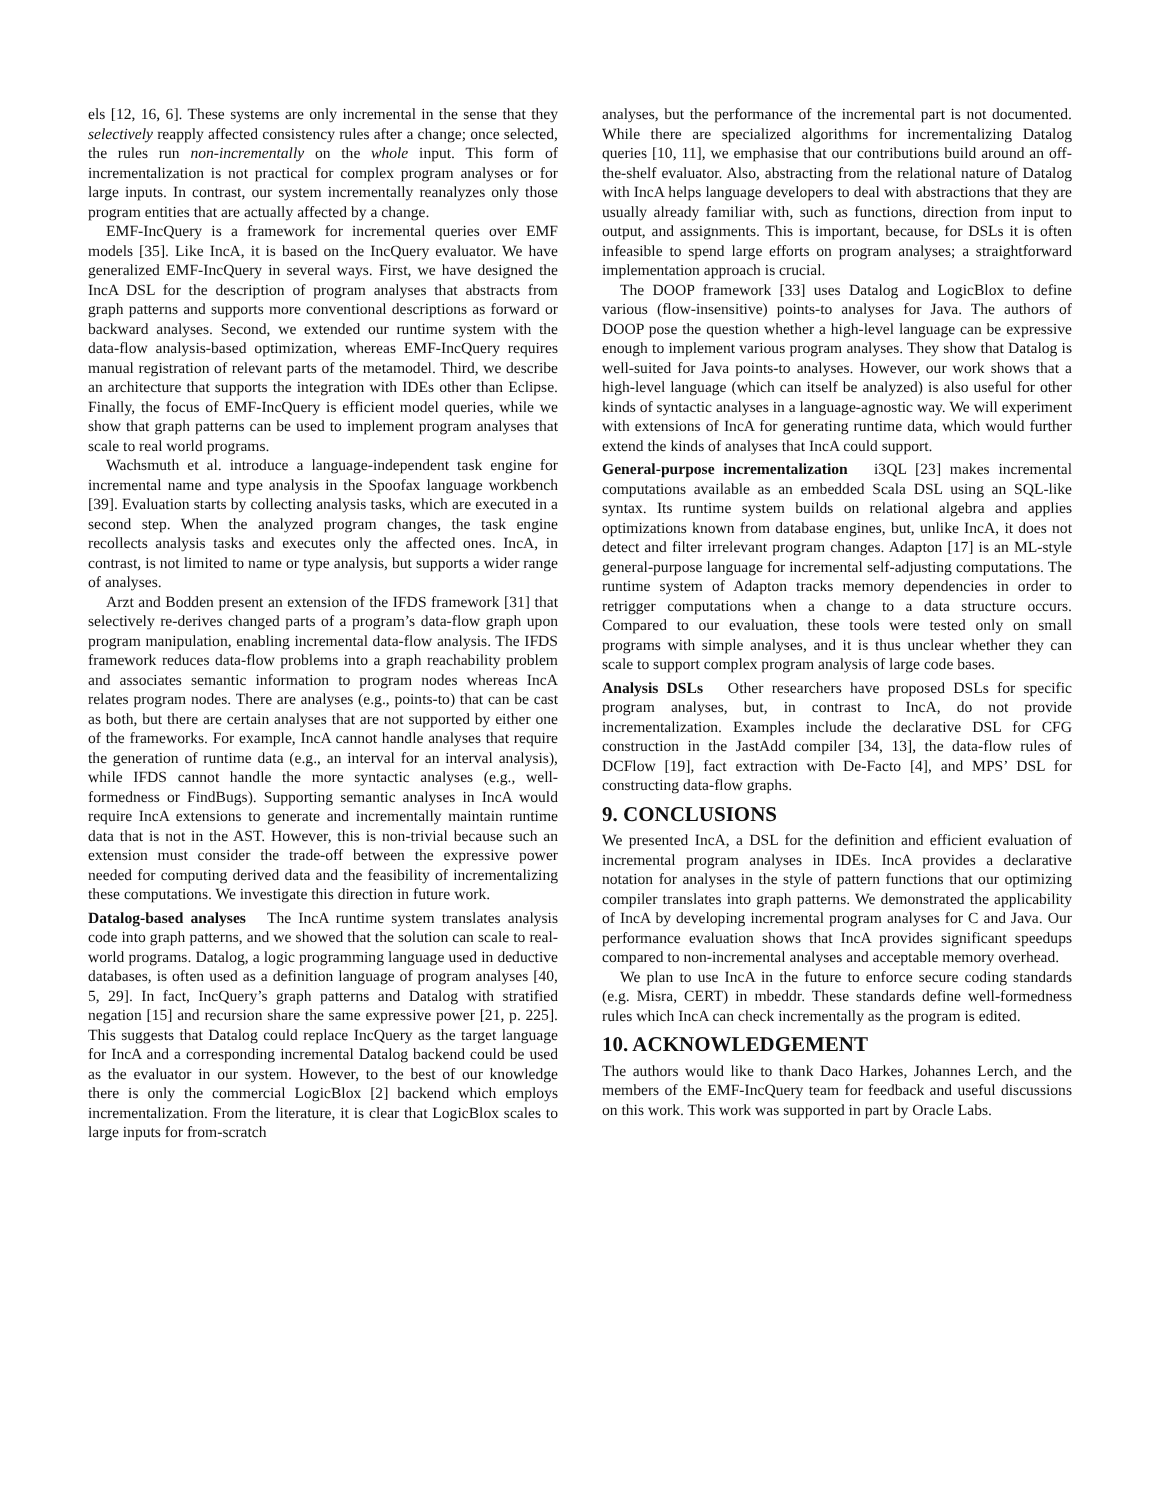els [12, 16, 6]. These systems are only incremental in the sense that they selectively reapply affected consistency rules after a change; once selected, the rules run non-incrementally on the whole input. This form of incrementalization is not practical for complex program analyses or for large inputs. In contrast, our system incrementally reanalyzes only those program entities that are actually affected by a change.
EMF-IncQuery is a framework for incremental queries over EMF models [35]. Like IncA, it is based on the IncQuery evaluator. We have generalized EMF-IncQuery in several ways. First, we have designed the IncA DSL for the description of program analyses that abstracts from graph patterns and supports more conventional descriptions as forward or backward analyses. Second, we extended our runtime system with the data-flow analysis-based optimization, whereas EMF-IncQuery requires manual registration of relevant parts of the metamodel. Third, we describe an architecture that supports the integration with IDEs other than Eclipse. Finally, the focus of EMF-IncQuery is efficient model queries, while we show that graph patterns can be used to implement program analyses that scale to real world programs.
Wachsmuth et al. introduce a language-independent task engine for incremental name and type analysis in the Spoofax language workbench [39]. Evaluation starts by collecting analysis tasks, which are executed in a second step. When the analyzed program changes, the task engine recollects analysis tasks and executes only the affected ones. IncA, in contrast, is not limited to name or type analysis, but supports a wider range of analyses.
Arzt and Bodden present an extension of the IFDS framework [31] that selectively re-derives changed parts of a program’s data-flow graph upon program manipulation, enabling incremental data-flow analysis. The IFDS framework reduces data-flow problems into a graph reachability problem and associates semantic information to program nodes whereas IncA relates program nodes. There are analyses (e.g., points-to) that can be cast as both, but there are certain analyses that are not supported by either one of the frameworks. For example, IncA cannot handle analyses that require the generation of runtime data (e.g., an interval for an interval analysis), while IFDS cannot handle the more syntactic analyses (e.g., well-formedness or FindBugs). Supporting semantic analyses in IncA would require IncA extensions to generate and incrementally maintain runtime data that is not in the AST. However, this is non-trivial because such an extension must consider the trade-off between the expressive power needed for computing derived data and the feasibility of incrementalizing these computations. We investigate this direction in future work.
Datalog-based analyses The IncA runtime system translates analysis code into graph patterns, and we showed that the solution can scale to real-world programs. Datalog, a logic programming language used in deductive databases, is often used as a definition language of program analyses [40, 5, 29]. In fact, IncQuery’s graph patterns and Datalog with stratified negation [15] and recursion share the same expressive power [21, p. 225]. This suggests that Datalog could replace IncQuery as the target language for IncA and a corresponding incremental Datalog backend could be used as the evaluator in our system. However, to the best of our knowledge there is only the commercial LogicBlox [2] backend which employs incrementalization. From the literature, it is clear that LogicBlox scales to large inputs for from-scratch
analyses, but the performance of the incremental part is not documented. While there are specialized algorithms for incrementalizing Datalog queries [10, 11], we emphasise that our contributions build around an off-the-shelf evaluator. Also, abstracting from the relational nature of Datalog with IncA helps language developers to deal with abstractions that they are usually already familiar with, such as functions, direction from input to output, and assignments. This is important, because, for DSLs it is often infeasible to spend large efforts on program analyses; a straightforward implementation approach is crucial.
The DOOP framework [33] uses Datalog and LogicBlox to define various (flow-insensitive) points-to analyses for Java. The authors of DOOP pose the question whether a high-level language can be expressive enough to implement various program analyses. They show that Datalog is well-suited for Java points-to analyses. However, our work shows that a high-level language (which can itself be analyzed) is also useful for other kinds of syntactic analyses in a language-agnostic way. We will experiment with extensions of IncA for generating runtime data, which would further extend the kinds of analyses that IncA could support.
General-purpose incrementalization i3QL [23] makes incremental computations available as an embedded Scala DSL using an SQL-like syntax. Its runtime system builds on relational algebra and applies optimizations known from database engines, but, unlike IncA, it does not detect and filter irrelevant program changes. Adapton [17] is an ML-style general-purpose language for incremental self-adjusting computations. The runtime system of Adapton tracks memory dependencies in order to retrigger computations when a change to a data structure occurs. Compared to our evaluation, these tools were tested only on small programs with simple analyses, and it is thus unclear whether they can scale to support complex program analysis of large code bases.
Analysis DSLs Other researchers have proposed DSLs for specific program analyses, but, in contrast to IncA, do not provide incrementalization. Examples include the declarative DSL for CFG construction in the JastAdd compiler [34, 13], the data-flow rules of DCFlow [19], fact extraction with De-Facto [4], and MPS’ DSL for constructing data-flow graphs.
9. CONCLUSIONS
We presented IncA, a DSL for the definition and efficient evaluation of incremental program analyses in IDEs. IncA provides a declarative notation for analyses in the style of pattern functions that our optimizing compiler translates into graph patterns. We demonstrated the applicability of IncA by developing incremental program analyses for C and Java. Our performance evaluation shows that IncA provides significant speedups compared to non-incremental analyses and acceptable memory overhead.
We plan to use IncA in the future to enforce secure coding standards (e.g. Misra, CERT) in mbeddr. These standards define well-formedness rules which IncA can check incrementally as the program is edited.
10. ACKNOWLEDGEMENT
The authors would like to thank Daco Harkes, Johannes Lerch, and the members of the EMF-IncQuery team for feedback and useful discussions on this work. This work was supported in part by Oracle Labs.